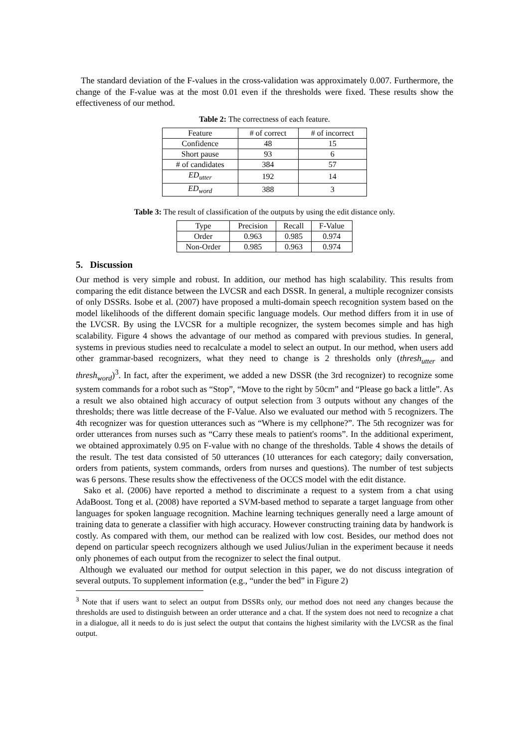The standard deviation of the F-values in the cross-validation was approximately 0.007. Furthermore, the change of the F-value was at the most 0.01 even if the thresholds were fixed. These results show the effectiveness of our method.
Table 2: The correctness of each feature.
| Feature | # of correct | # of incorrect |
| --- | --- | --- |
| Confidence | 48 | 15 |
| Short pause | 93 | 6 |
| # of candidates | 384 | 57 |
| ED<sub>utter</sub> | 192 | 14 |
| ED<sub>word</sub> | 388 | 3 |
Table 3: The result of classification of the outputs by using the edit distance only.
| Type | Precision | Recall | F-Value |
| --- | --- | --- | --- |
| Order | 0.963 | 0.985 | 0.974 |
| Non-Order | 0.985 | 0.963 | 0.974 |
5. Discussion
Our method is very simple and robust. In addition, our method has high scalability. This results from comparing the edit distance between the LVCSR and each DSSR. In general, a multiple recognizer consists of only DSSRs. Isobe et al. (2007) have proposed a multi-domain speech recognition system based on the model likelihoods of the different domain specific language models. Our method differs from it in use of the LVCSR. By using the LVCSR for a multiple recognizer, the system becomes simple and has high scalability. Figure 4 shows the advantage of our method as compared with previous studies. In general, systems in previous studies need to recalculate a model to select an output. In our method, when users add other grammar-based recognizers, what they need to change is 2 thresholds only (thresh<sub>utter</sub> and thresh<sub>word</sub>)<sup>3</sup>. In fact, after the experiment, we added a new DSSR (the 3rd recognizer) to recognize some system commands for a robot such as “Stop”, “Move to the right by 50cm” and “Please go back a little”. As a result we also obtained high accuracy of output selection from 3 outputs without any changes of the thresholds; there was little decrease of the F-Value. Also we evaluated our method with 5 recognizers. The 4th recognizer was for question utterances such as “Where is my cellphone?”. The 5th recognizer was for order utterances from nurses such as “Carry these meals to patient's rooms”. In the additional experiment, we obtained approximately 0.95 on F-value with no change of the thresholds. Table 4 shows the details of the result. The test data consisted of 50 utterances (10 utterances for each category; daily conversation, orders from patients, system commands, orders from nurses and questions). The number of test subjects was 6 persons. These results show the effectiveness of the OCCS model with the edit distance.
Sako et al. (2006) have reported a method to discriminate a request to a system from a chat using AdaBoost. Tong et al. (2008) have reported a SVM-based method to separate a target language from other languages for spoken language recognition. Machine learning techniques generally need a large amount of training data to generate a classifier with high accuracy. However constructing training data by handwork is costly. As compared with them, our method can be realized with low cost. Besides, our method does not depend on particular speech recognizers although we used Julius/Julian in the experiment because it needs only phonemes of each output from the recognizer to select the final output.
Although we evaluated our method for output selection in this paper, we do not discuss integration of several outputs. To supplement information (e.g., “under the bed” in Figure 2)
<sup>3</sup> Note that if users want to select an output from DSSRs only, our method does not need any changes because the thresholds are used to distinguish between an order utterance and a chat. If the system does not need to recognize a chat in a dialogue, all it needs to do is just select the output that contains the highest similarity with the LVCSR as the final output.